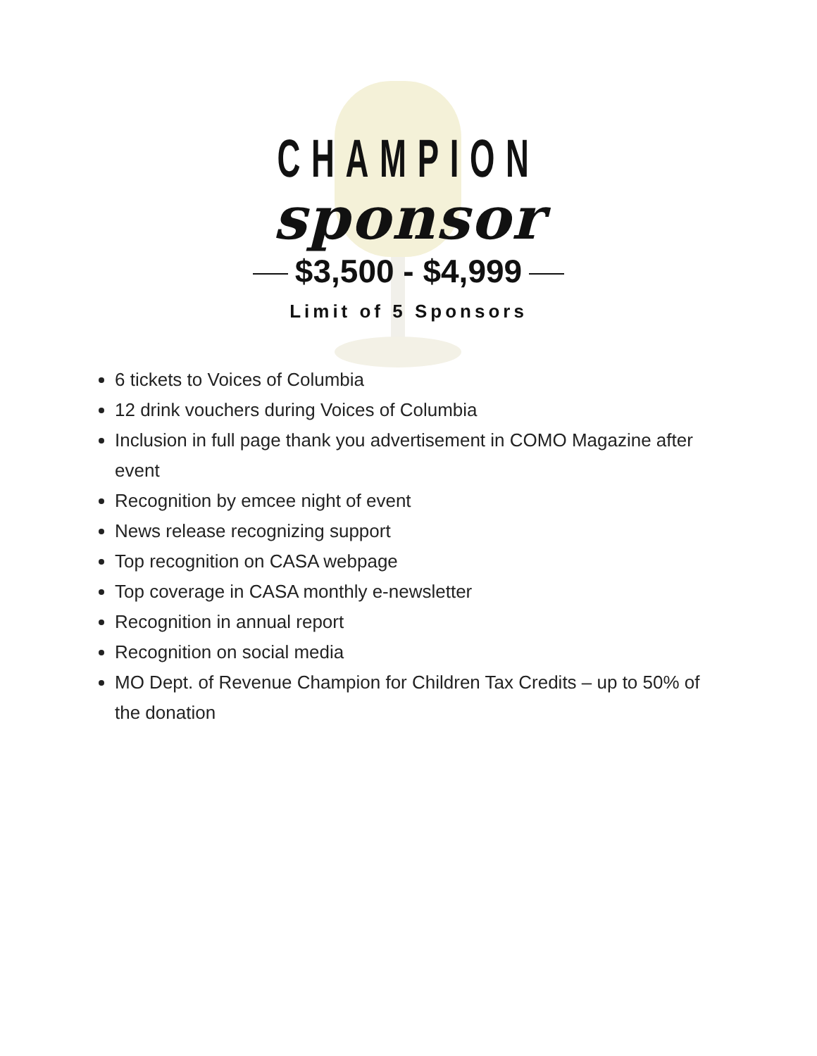CHAMPION
sponsor
$3,500 - $4,999
Limit of 5 Sponsors
6 tickets to Voices of Columbia
12 drink vouchers during Voices of Columbia
Inclusion in full page thank you advertisement in COMO Magazine after event
Recognition by emcee night of event
News release recognizing support
Top recognition on CASA webpage
Top coverage in CASA monthly e-newsletter
Recognition in annual report
Recognition on social media
MO Dept. of Revenue Champion for Children Tax Credits – up to 50% of the donation